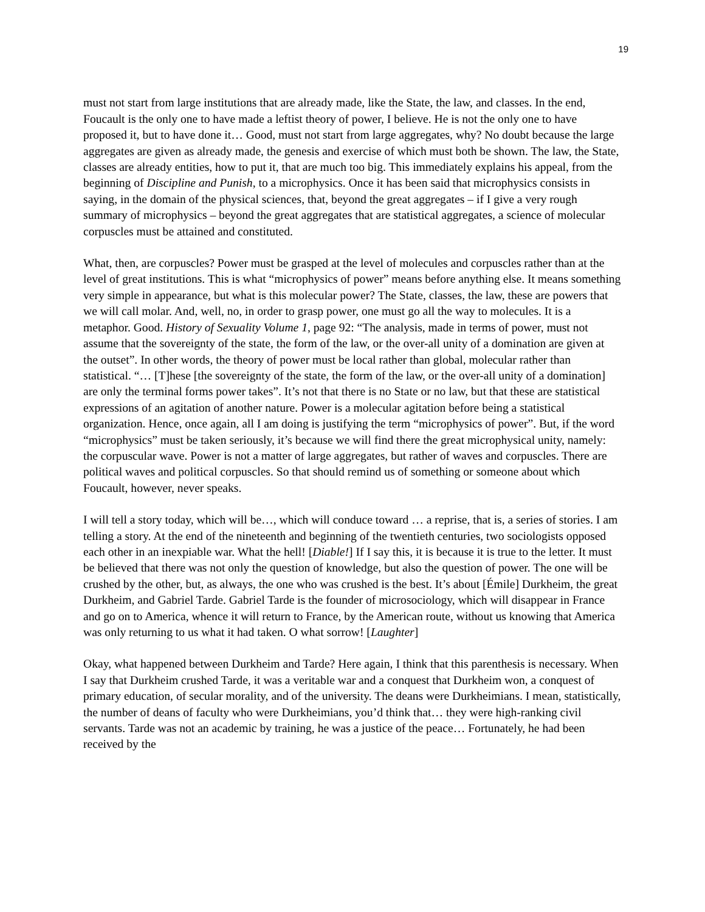19
must not start from large institutions that are already made, like the State, the law, and classes. In the end, Foucault is the only one to have made a leftist theory of power, I believe. He is not the only one to have proposed it, but to have done it… Good, must not start from large aggregates, why? No doubt because the large aggregates are given as already made, the genesis and exercise of which must both be shown. The law, the State, classes are already entities, how to put it, that are much too big. This immediately explains his appeal, from the beginning of Discipline and Punish, to a microphysics. Once it has been said that microphysics consists in saying, in the domain of the physical sciences, that, beyond the great aggregates – if I give a very rough summary of microphysics – beyond the great aggregates that are statistical aggregates, a science of molecular corpuscles must be attained and constituted.
What, then, are corpuscles? Power must be grasped at the level of molecules and corpuscles rather than at the level of great institutions. This is what “microphysics of power” means before anything else. It means something very simple in appearance, but what is this molecular power? The State, classes, the law, these are powers that we will call molar. And, well, no, in order to grasp power, one must go all the way to molecules. It is a metaphor. Good. History of Sexuality Volume 1, page 92: “The analysis, made in terms of power, must not assume that the sovereignty of the state, the form of the law, or the over-all unity of a domination are given at the outset”. In other words, the theory of power must be local rather than global, molecular rather than statistical. “… [T]hese [the sovereignty of the state, the form of the law, or the over-all unity of a domination] are only the terminal forms power takes”. It’s not that there is no State or no law, but that these are statistical expressions of an agitation of another nature. Power is a molecular agitation before being a statistical organization. Hence, once again, all I am doing is justifying the term “microphysics of power”. But, if the word “microphysics” must be taken seriously, it’s because we will find there the great microphysical unity, namely: the corpuscular wave. Power is not a matter of large aggregates, but rather of waves and corpuscles. There are political waves and political corpuscles. So that should remind us of something or someone about which Foucault, however, never speaks.
I will tell a story today, which will be…, which will conduce toward … a reprise, that is, a series of stories. I am telling a story. At the end of the nineteenth and beginning of the twentieth centuries, two sociologists opposed each other in an inexpiable war. What the hell! [Diable!] If I say this, it is because it is true to the letter. It must be believed that there was not only the question of knowledge, but also the question of power. The one will be crushed by the other, but, as always, the one who was crushed is the best. It’s about [Émile] Durkheim, the great Durkheim, and Gabriel Tarde. Gabriel Tarde is the founder of microsociology, which will disappear in France and go on to America, whence it will return to France, by the American route, without us knowing that America was only returning to us what it had taken. O what sorrow! [Laughter]
Okay, what happened between Durkheim and Tarde? Here again, I think that this parenthesis is necessary. When I say that Durkheim crushed Tarde, it was a veritable war and a conquest that Durkheim won, a conquest of primary education, of secular morality, and of the university. The deans were Durkheimians. I mean, statistically, the number of deans of faculty who were Durkheimians, you’d think that… they were high-ranking civil servants. Tarde was not an academic by training, he was a justice of the peace… Fortunately, he had been received by the